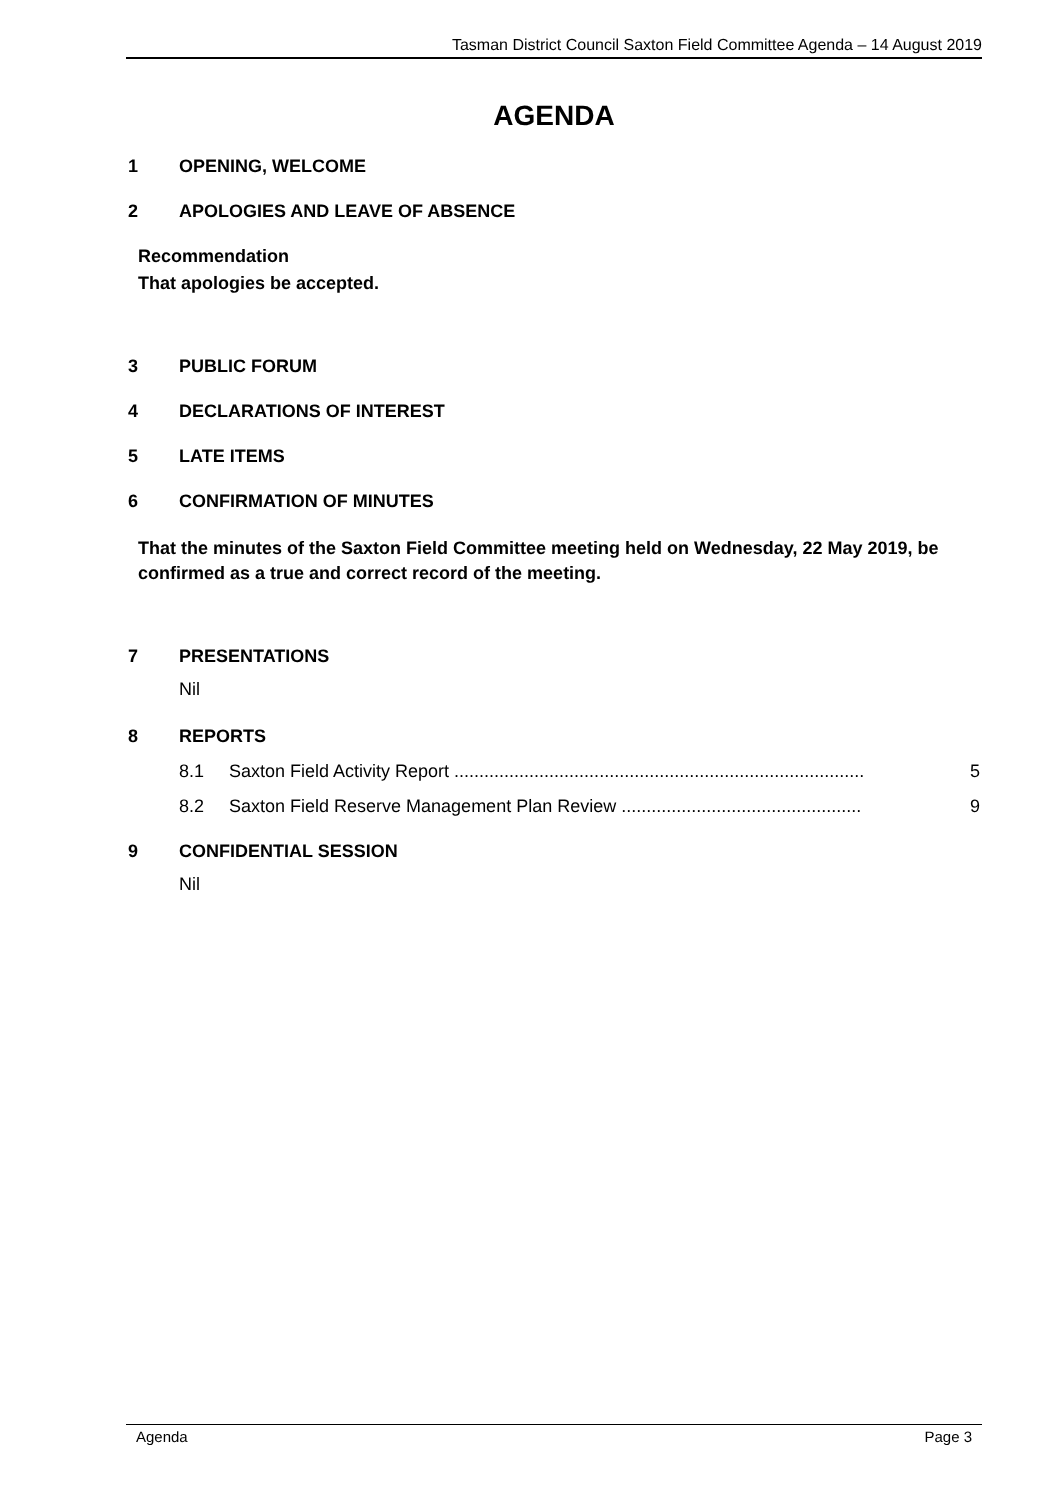Tasman District Council Saxton Field Committee Agenda – 14 August 2019
AGENDA
1 OPENING, WELCOME
2 APOLOGIES AND LEAVE OF ABSENCE
Recommendation
That apologies be accepted.
3 PUBLIC FORUM
4 DECLARATIONS OF INTEREST
5 LATE ITEMS
6 CONFIRMATION OF MINUTES
That the minutes of the Saxton Field Committee meeting held on Wednesday, 22 May 2019, be confirmed as a true and correct record of the meeting.
7 PRESENTATIONS
Nil
8 REPORTS
8.1 Saxton Field Activity Report .................................................................................. 5
8.2 Saxton Field Reserve Management Plan Review ................................................ 9
9 CONFIDENTIAL SESSION
Nil
Agenda Page 3